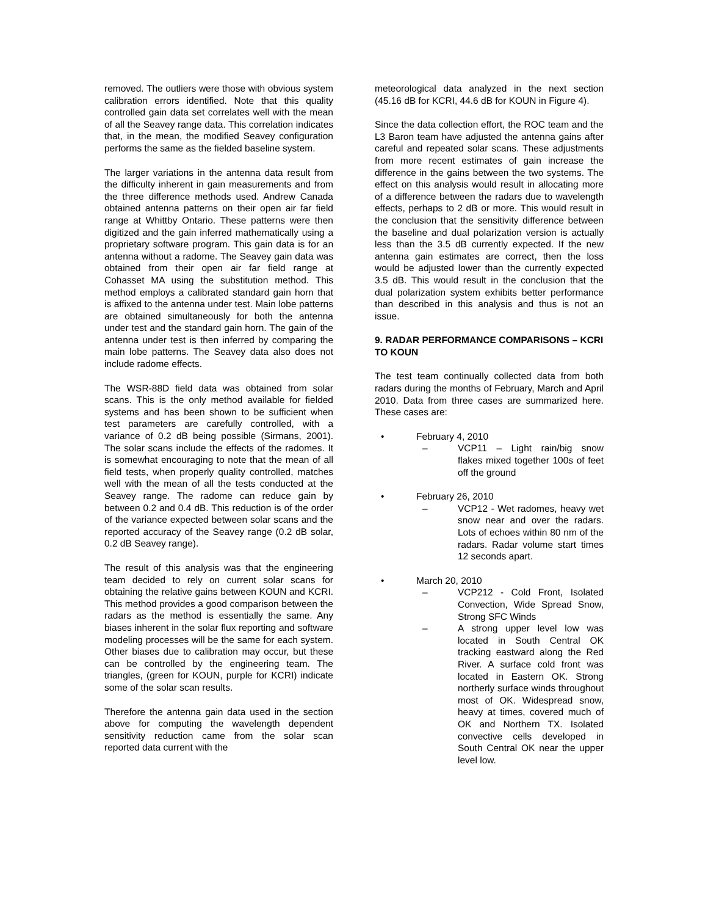removed. The outliers were those with obvious system calibration errors identified. Note that this quality controlled gain data set correlates well with the mean of all the Seavey range data. This correlation indicates that, in the mean, the modified Seavey configuration performs the same as the fielded baseline system.
The larger variations in the antenna data result from the difficulty inherent in gain measurements and from the three difference methods used. Andrew Canada obtained antenna patterns on their open air far field range at Whittby Ontario. These patterns were then digitized and the gain inferred mathematically using a proprietary software program. This gain data is for an antenna without a radome. The Seavey gain data was obtained from their open air far field range at Cohasset MA using the substitution method. This method employs a calibrated standard gain horn that is affixed to the antenna under test. Main lobe patterns are obtained simultaneously for both the antenna under test and the standard gain horn. The gain of the antenna under test is then inferred by comparing the main lobe patterns. The Seavey data also does not include radome effects.
The WSR-88D field data was obtained from solar scans. This is the only method available for fielded systems and has been shown to be sufficient when test parameters are carefully controlled, with a variance of 0.2 dB being possible (Sirmans, 2001). The solar scans include the effects of the radomes. It is somewhat encouraging to note that the mean of all field tests, when properly quality controlled, matches well with the mean of all the tests conducted at the Seavey range. The radome can reduce gain by between 0.2 and 0.4 dB. This reduction is of the order of the variance expected between solar scans and the reported accuracy of the Seavey range (0.2 dB solar, 0.2 dB Seavey range).
The result of this analysis was that the engineering team decided to rely on current solar scans for obtaining the relative gains between KOUN and KCRI. This method provides a good comparison between the radars as the method is essentially the same. Any biases inherent in the solar flux reporting and software modeling processes will be the same for each system. Other biases due to calibration may occur, but these can be controlled by the engineering team. The triangles, (green for KOUN, purple for KCRI) indicate some of the solar scan results.
Therefore the antenna gain data used in the section above for computing the wavelength dependent sensitivity reduction came from the solar scan reported data current with the
meteorological data analyzed in the next section (45.16 dB for KCRI, 44.6 dB for KOUN in Figure 4).
Since the data collection effort, the ROC team and the L3 Baron team have adjusted the antenna gains after careful and repeated solar scans. These adjustments from more recent estimates of gain increase the difference in the gains between the two systems. The effect on this analysis would result in allocating more of a difference between the radars due to wavelength effects, perhaps to 2 dB or more. This would result in the conclusion that the sensitivity difference between the baseline and dual polarization version is actually less than the 3.5 dB currently expected. If the new antenna gain estimates are correct, then the loss would be adjusted lower than the currently expected 3.5 dB. This would result in the conclusion that the dual polarization system exhibits better performance than described in this analysis and thus is not an issue.
9. RADAR PERFORMANCE COMPARISONS – KCRI TO KOUN
The test team continually collected data from both radars during the months of February, March and April 2010. Data from three cases are summarized here. These cases are:
• February 4, 2010
– VCP11 – Light rain/big snow flakes mixed together 100s of feet off the ground
• February 26, 2010
– VCP12 - Wet radomes, heavy wet snow near and over the radars. Lots of echoes within 80 nm of the radars. Radar volume start times 12 seconds apart.
• March 20, 2010
– VCP212 - Cold Front, Isolated Convection, Wide Spread Snow, Strong SFC Winds
– A strong upper level low was located in South Central OK tracking eastward along the Red River. A surface cold front was located in Eastern OK. Strong northerly surface winds throughout most of OK. Widespread snow, heavy at times, covered much of OK and Northern TX. Isolated convective cells developed in South Central OK near the upper level low.